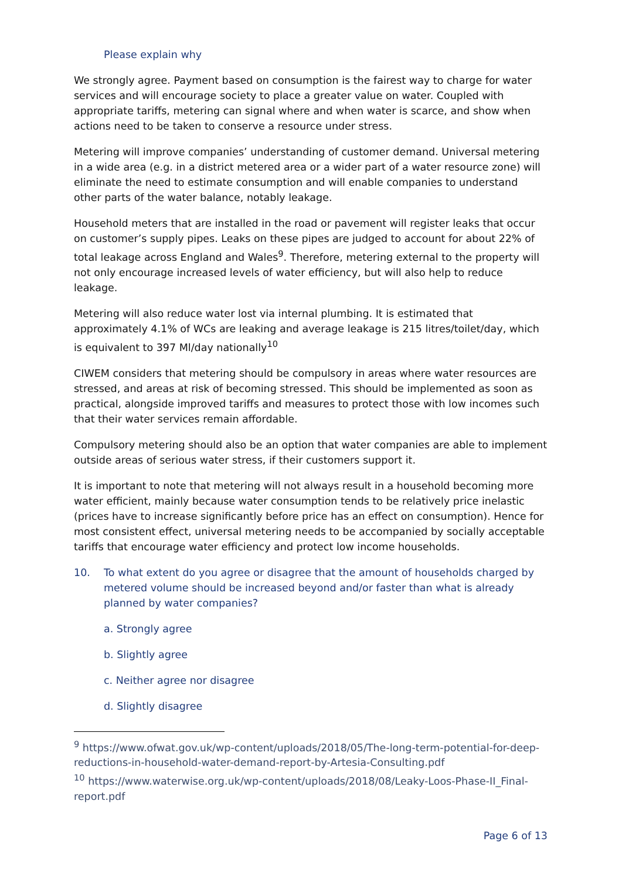Please explain why
We strongly agree. Payment based on consumption is the fairest way to charge for water services and will encourage society to place a greater value on water. Coupled with appropriate tariffs, metering can signal where and when water is scarce, and show when actions need to be taken to conserve a resource under stress.
Metering will improve companies’ understanding of customer demand. Universal metering in a wide area (e.g. in a district metered area or a wider part of a water resource zone) will eliminate the need to estimate consumption and will enable companies to understand other parts of the water balance, notably leakage.
Household meters that are installed in the road or pavement will register leaks that occur on customer’s supply pipes. Leaks on these pipes are judged to account for about 22% of total leakage across England and Wales<sup>9</sup>. Therefore, metering external to the property will not only encourage increased levels of water efficiency, but will also help to reduce leakage.
Metering will also reduce water lost via internal plumbing. It is estimated that approximately 4.1% of WCs are leaking and average leakage is 215 litres/toilet/day, which is equivalent to 397 Ml/day nationally<sup>10</sup>
CIWEM considers that metering should be compulsory in areas where water resources are stressed, and areas at risk of becoming stressed. This should be implemented as soon as practical, alongside improved tariffs and measures to protect those with low incomes such that their water services remain affordable.
Compulsory metering should also be an option that water companies are able to implement outside areas of serious water stress, if their customers support it.
It is important to note that metering will not always result in a household becoming more water efficient, mainly because water consumption tends to be relatively price inelastic (prices have to increase significantly before price has an effect on consumption). Hence for most consistent effect, universal metering needs to be accompanied by socially acceptable tariffs that encourage water efficiency and protect low income households.
10. To what extent do you agree or disagree that the amount of households charged by metered volume should be increased beyond and/or faster than what is already planned by water companies?
a. Strongly agree
b. Slightly agree
c. Neither agree nor disagree
d. Slightly disagree
<sup>9</sup> https://www.ofwat.gov.uk/wp-content/uploads/2018/05/The-long-term-potential-for-deep-reductions-in-household-water-demand-report-by-Artesia-Consulting.pdf
<sup>10</sup> https://www.waterwise.org.uk/wp-content/uploads/2018/08/Leaky-Loos-Phase-II_Final-report.pdf
Page 6 of 13